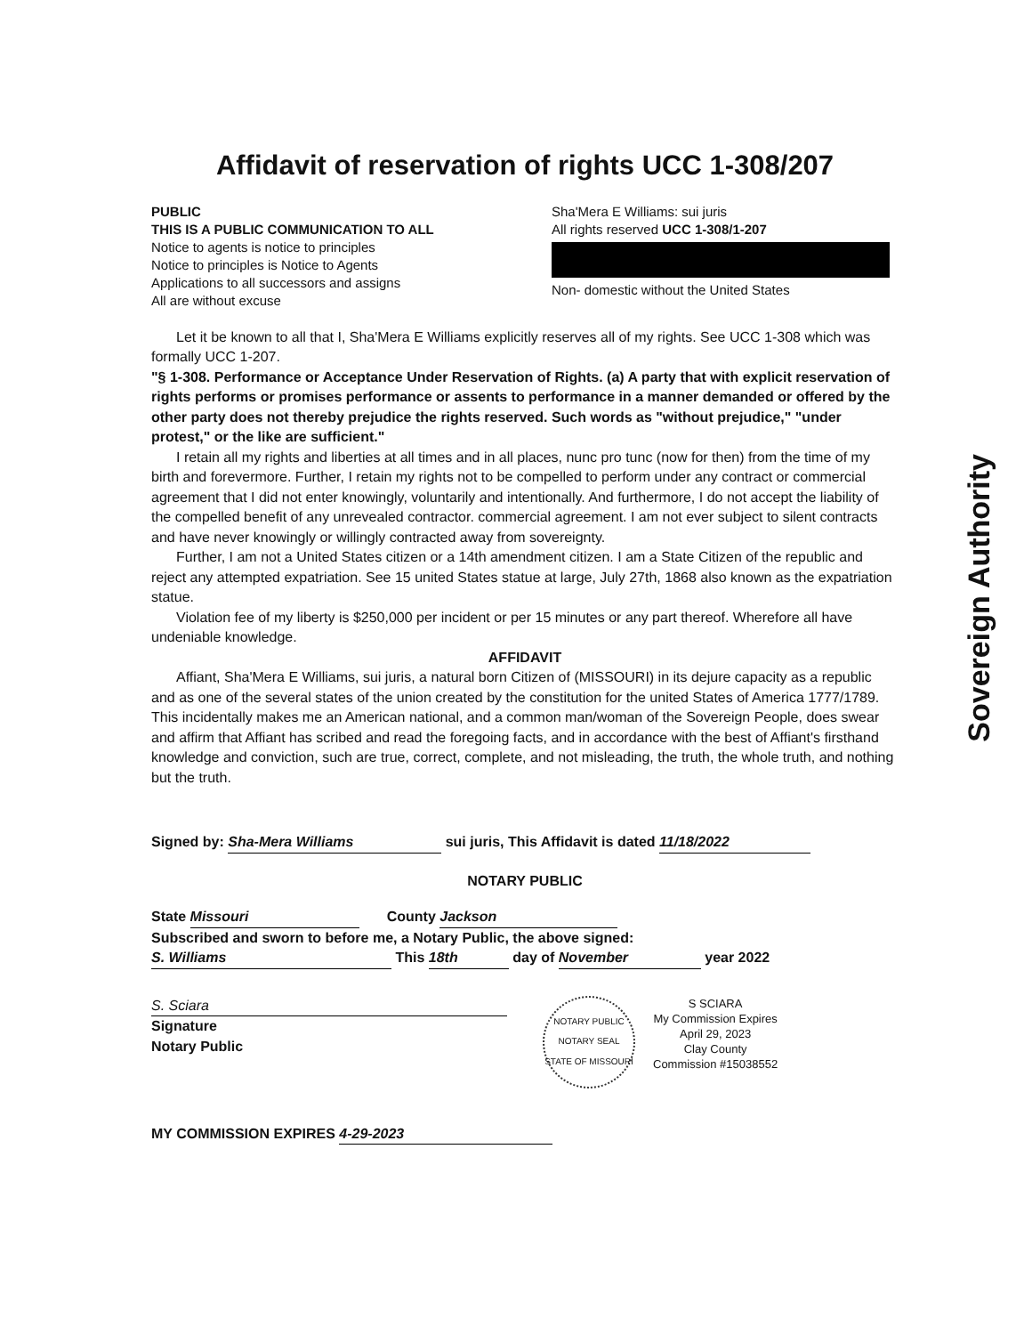Affidavit of reservation of rights UCC 1-308/207
PUBLIC
THIS IS A PUBLIC COMMUNICATION TO ALL
Notice to agents is notice to principles
Notice to principles is Notice to Agents
Applications to all successors and assigns
All are without excuse
Sha'Mera E Williams: sui juris
All rights reserved UCC 1-308/1-207
Non- domestic without the United States
Let it be known to all that I, Sha'Mera E Williams explicitly reserves all of my rights. See UCC 1-308 which was formally UCC 1-207.
"§ 1-308. Performance or Acceptance Under Reservation of Rights. (a) A party that with explicit reservation of rights performs or promises performance or assents to performance in a manner demanded or offered by the other party does not thereby prejudice the rights reserved. Such words as "without prejudice," "under protest," or the like are sufficient."
I retain all my rights and liberties at all times and in all places, nunc pro tunc (now for then) from the time of my birth and forevermore. Further, I retain my rights not to be compelled to perform under any contract or commercial agreement that I did not enter knowingly, voluntarily and intentionally. And furthermore, I do not accept the liability of the compelled benefit of any unrevealed contractor. commercial agreement. I am not ever subject to silent contracts and have never knowingly or willingly contracted away from sovereignty.
Further, I am not a United States citizen or a 14th amendment citizen. I am a State Citizen of the republic and reject any attempted expatriation. See 15 united States statue at large, July 27th, 1868 also known as the expatriation statue.
Violation fee of my liberty is $250,000 per incident or per 15 minutes or any part thereof. Wherefore all have undeniable knowledge.
AFFIDAVIT
Affiant, Sha'Mera E Williams, sui juris, a natural born Citizen of (MISSOURI) in its dejure capacity as a republic and as one of the several states of the union created by the constitution for the united States of America 1777/1789. This incidentally makes me an American national, and a common man/woman of the Sovereign People, does swear and affirm that Affiant has scribed and read the foregoing facts, and in accordance with the best of Affiant's firsthand knowledge and conviction, such are true, correct, complete, and not misleading, the truth, the whole truth, and nothing but the truth.
Signed by: Sha-Mera Williams sui juris, This Affidavit is dated 11/18/2022
NOTARY PUBLIC
State Missouri County Jackson
Subscribed and sworn to before me, a Notary Public, the above signed:
S. Williams This 18th day of November year 2022
S. Sciara
Signature
Notary Public
NOTARY PUBLIC
NOTARY SEAL
STATE OF MISSOURI
S SCIARA
My Commission Expires
April 29, 2023
Clay County
Commission #15038552
MY COMMISSION EXPIRES 4-29-2023
Sovereign Authority